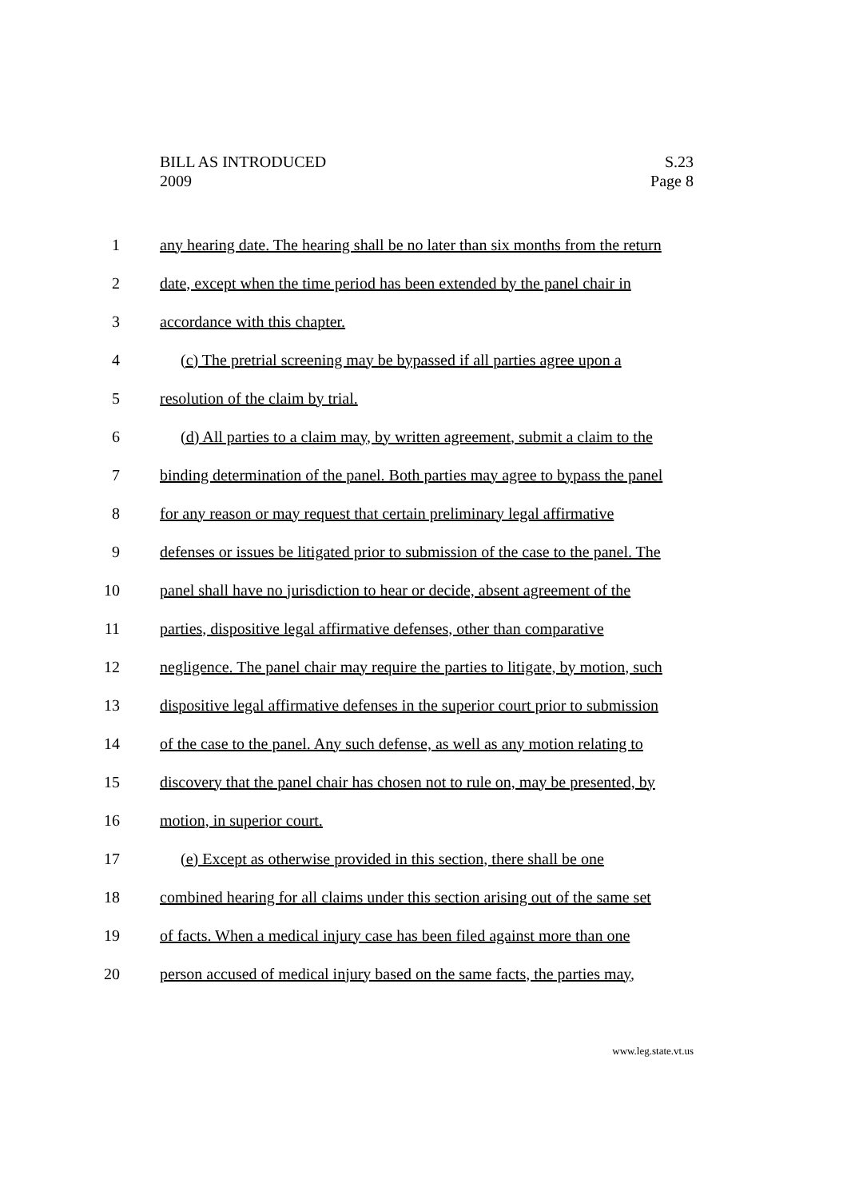BILL AS INTRODUCED
2009
S.23
Page 8
1 any hearing date. The hearing shall be no later than six months from the return
2 date, except when the time period has been extended by the panel chair in
3 accordance with this chapter.
4 (c) The pretrial screening may be bypassed if all parties agree upon a
5 resolution of the claim by trial.
6 (d) All parties to a claim may, by written agreement, submit a claim to the
7 binding determination of the panel. Both parties may agree to bypass the panel
8 for any reason or may request that certain preliminary legal affirmative
9 defenses or issues be litigated prior to submission of the case to the panel. The
10 panel shall have no jurisdiction to hear or decide, absent agreement of the
11 parties, dispositive legal affirmative defenses, other than comparative
12 negligence. The panel chair may require the parties to litigate, by motion, such
13 dispositive legal affirmative defenses in the superior court prior to submission
14 of the case to the panel. Any such defense, as well as any motion relating to
15 discovery that the panel chair has chosen not to rule on, may be presented, by
16 motion, in superior court.
17 (e) Except as otherwise provided in this section, there shall be one
18 combined hearing for all claims under this section arising out of the same set
19 of facts. When a medical injury case has been filed against more than one
20 person accused of medical injury based on the same facts, the parties may,
www.leg.state.vt.us